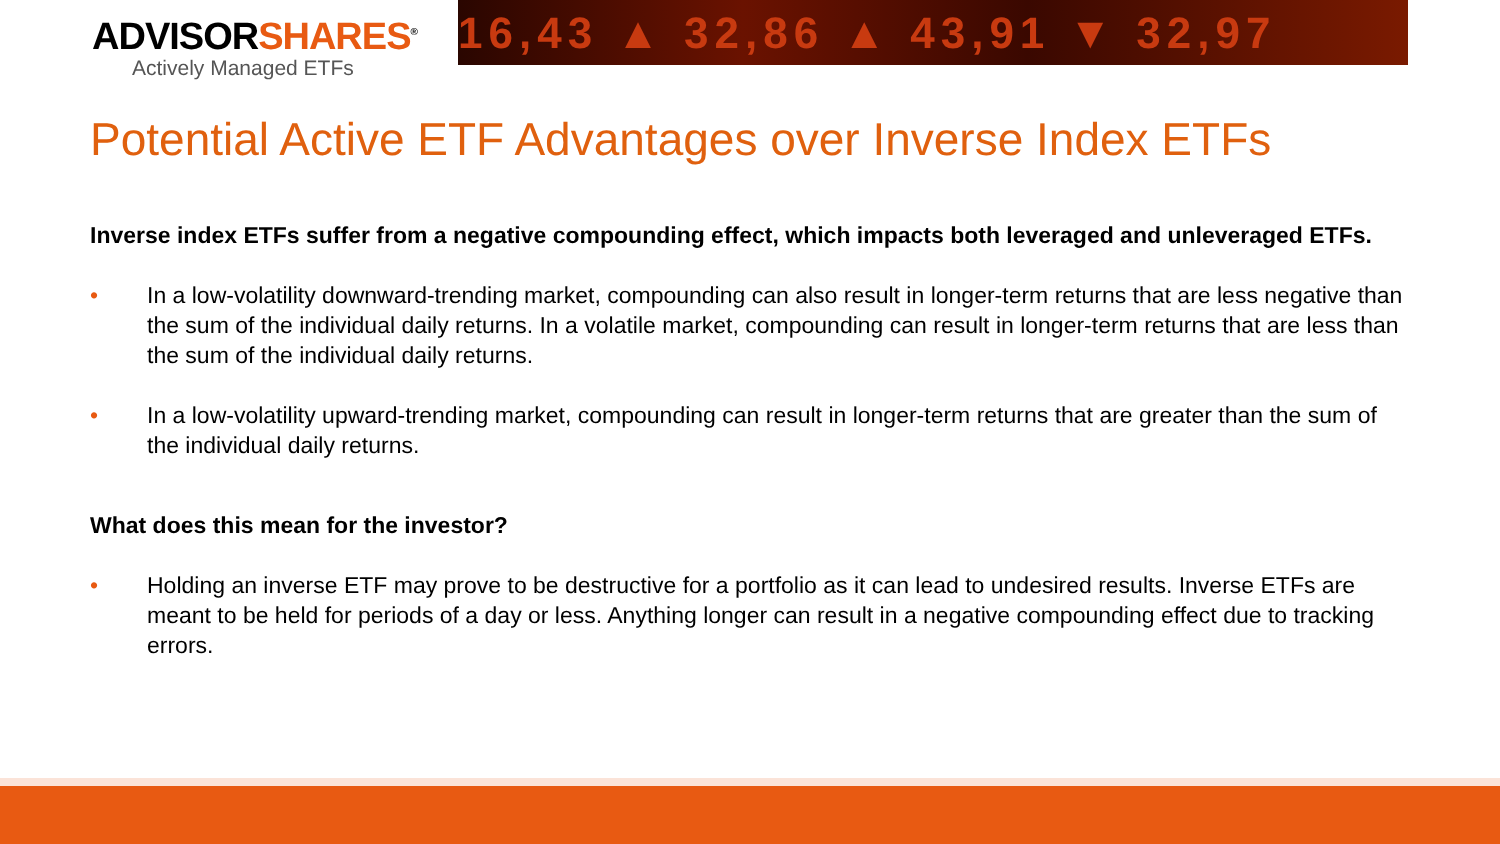ADVISORSHARES<sup>®</sup>
Actively Managed ETFs
16,43 ▲ 32,86 ▲ 43,91 ▼ 32,97
Potential Active ETF Advantages over Inverse Index ETFs
Inverse index ETFs suffer from a negative compounding effect, which impacts both leveraged and unleveraged ETFs.
• In a low-volatility downward-trending market, compounding can also result in longer-term returns that are less negative than the sum of the individual daily returns. In a volatile market, compounding can result in longer-term returns that are less than the sum of the individual daily returns.
• In a low-volatility upward-trending market, compounding can result in longer-term returns that are greater than the sum of the individual daily returns.
What does this mean for the investor?
• Holding an inverse ETF may prove to be destructive for a portfolio as it can lead to undesired results. Inverse ETFs are meant to be held for periods of a day or less. Anything longer can result in a negative compounding effect due to tracking errors.